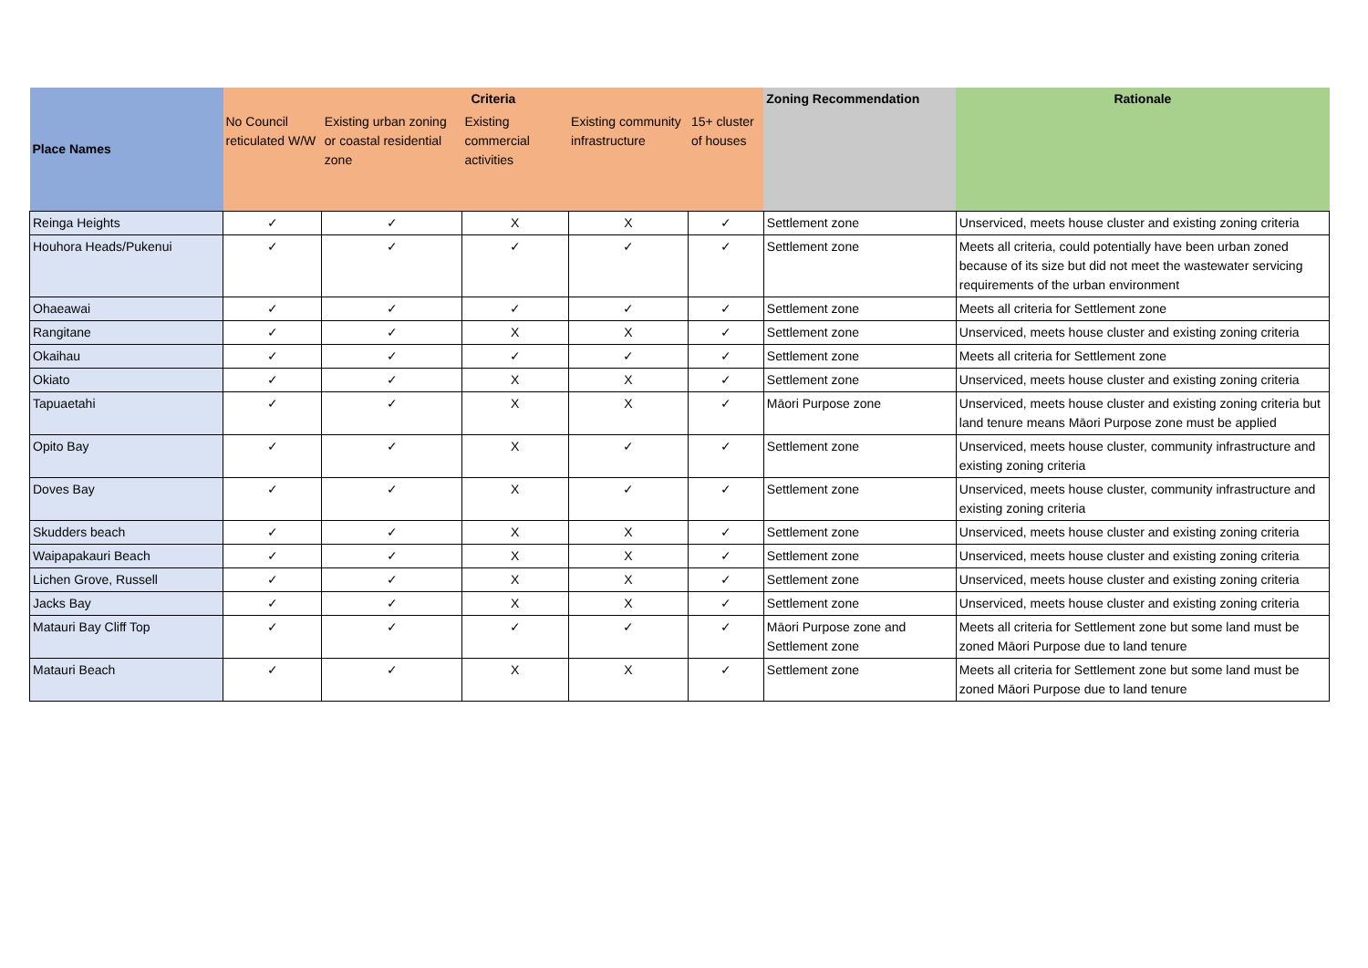| Place Names | Criteria | | | | | Zoning Recommendation | Rationale |
| --- | --- | --- | --- | --- | --- | --- | --- |
| | No Council reticulated W/W | Existing urban zoning or coastal residential zone | Existing commercial activities | Existing community infrastructure | 15+ cluster of houses | | |
| Reinga Heights | ✓ | ✓ | X | X | ✓ | Settlement zone | Unserviced, meets house cluster and existing zoning criteria |
| Houhora Heads/Pukenui | ✓ | ✓ | ✓ | ✓ | ✓ | Settlement zone | Meets all criteria, could potentially have been urban zoned because of its size but did not meet the wastewater servicing requirements of the urban environment |
| Ohaeawai | ✓ | ✓ | ✓ | ✓ | ✓ | Settlement zone | Meets all criteria for Settlement zone |
| Rangitane | ✓ | ✓ | X | X | ✓ | Settlement zone | Unserviced, meets house cluster and existing zoning criteria |
| Okaihau | ✓ | ✓ | ✓ | ✓ | ✓ | Settlement zone | Meets all criteria for Settlement zone |
| Okiato | ✓ | ✓ | X | X | ✓ | Settlement zone | Unserviced, meets house cluster and existing zoning criteria |
| Tapuaetahi | ✓ | ✓ | X | X | ✓ | Māori Purpose zone | Unserviced, meets house cluster and existing zoning criteria but land tenure means Māori Purpose zone must be applied |
| Opito Bay | ✓ | ✓ | X | ✓ | ✓ | Settlement zone | Unserviced, meets house cluster, community infrastructure and existing zoning criteria |
| Doves Bay | ✓ | ✓ | X | ✓ | ✓ | Settlement zone | Unserviced, meets house cluster, community infrastructure and existing zoning criteria |
| Skudders beach | ✓ | ✓ | X | X | ✓ | Settlement zone | Unserviced, meets house cluster and existing zoning criteria |
| Waipapakauri Beach | ✓ | ✓ | X | X | ✓ | Settlement zone | Unserviced, meets house cluster and existing zoning criteria |
| Lichen Grove, Russell | ✓ | ✓ | X | X | ✓ | Settlement zone | Unserviced, meets house cluster and existing zoning criteria |
| Jacks Bay | ✓ | ✓ | X | X | ✓ | Settlement zone | Unserviced, meets house cluster and existing zoning criteria |
| Matauri Bay Cliff Top | ✓ | ✓ | ✓ | ✓ | ✓ | Māori Purpose zone and Settlement zone | Meets all criteria for Settlement zone but some land must be zoned Māori Purpose due to land tenure |
| Matauri Beach | ✓ | ✓ | X | X | ✓ | Settlement zone | Meets all criteria for Settlement zone but some land must be zoned Māori Purpose due to land tenure |